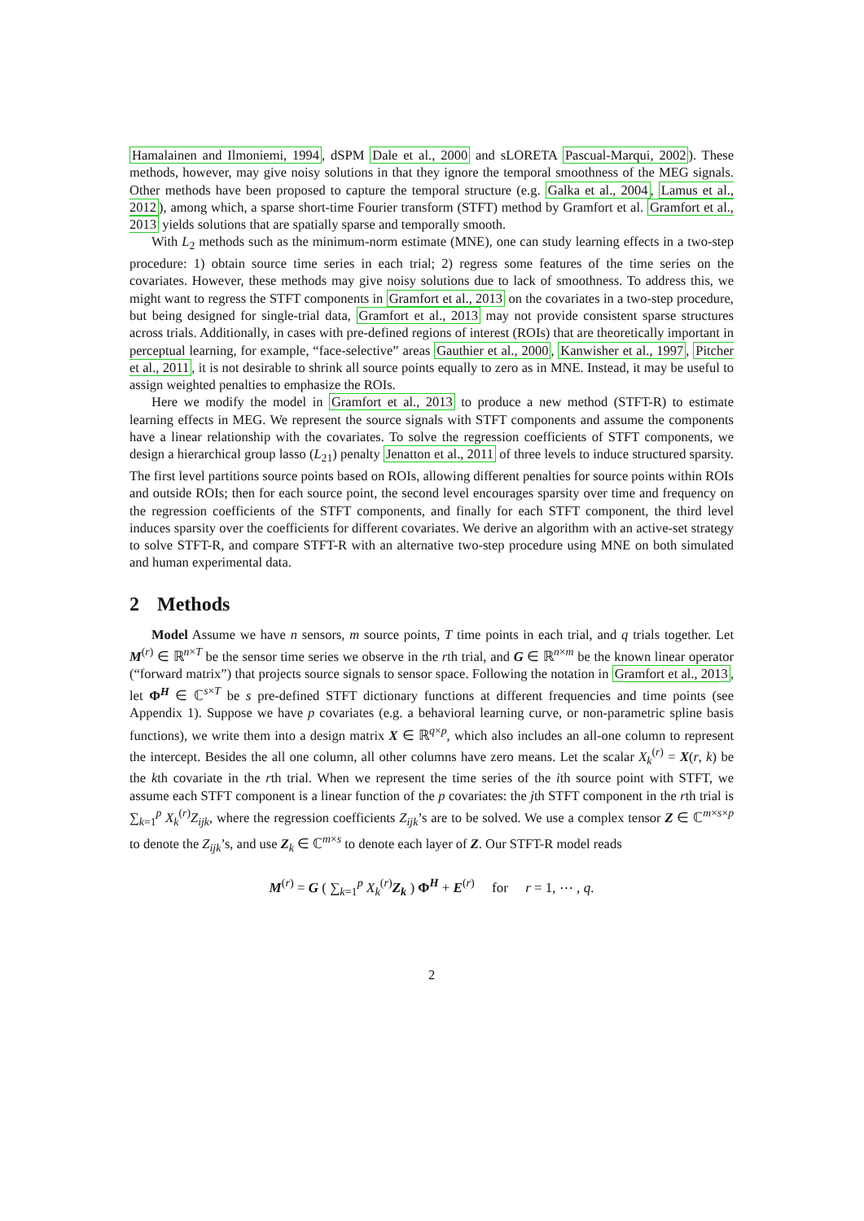Hamalainen and Ilmoniemi, 1994, dSPM Dale et al., 2000 and sLORETA Pascual-Marqui, 2002). These methods, however, may give noisy solutions in that they ignore the temporal smoothness of the MEG signals. Other methods have been proposed to capture the temporal structure (e.g. Galka et al., 2004, Lamus et al., 2012), among which, a sparse short-time Fourier transform (STFT) method by Gramfort et al. Gramfort et al., 2013 yields solutions that are spatially sparse and temporally smooth.
With L<sub>2</sub> methods such as the minimum-norm estimate (MNE), one can study learning effects in a two-step procedure: 1) obtain source time series in each trial; 2) regress some features of the time series on the covariates. However, these methods may give noisy solutions due to lack of smoothness. To address this, we might want to regress the STFT components in Gramfort et al., 2013 on the covariates in a two-step procedure, but being designed for single-trial data, Gramfort et al., 2013 may not provide consistent sparse structures across trials. Additionally, in cases with pre-defined regions of interest (ROIs) that are theoretically important in perceptual learning, for example, “face-selective” areas Gauthier et al., 2000, Kanwisher et al., 1997, Pitcher et al., 2011, it is not desirable to shrink all source points equally to zero as in MNE. Instead, it may be useful to assign weighted penalties to emphasize the ROIs.
Here we modify the model in Gramfort et al., 2013 to produce a new method (STFT-R) to estimate learning effects in MEG. We represent the source signals with STFT components and assume the components have a linear relationship with the covariates. To solve the regression coefficients of STFT components, we design a hierarchical group lasso (L<sub>21</sub>) penalty Jenatton et al., 2011 of three levels to induce structured sparsity. The first level partitions source points based on ROIs, allowing different penalties for source points within ROIs and outside ROIs; then for each source point, the second level encourages sparsity over time and frequency on the regression coefficients of the STFT components, and finally for each STFT component, the third level induces sparsity over the coefficients for different covariates. We derive an algorithm with an active-set strategy to solve STFT-R, and compare STFT-R with an alternative two-step procedure using MNE on both simulated and human experimental data.
2 Methods
Model Assume we have n sensors, m source points, T time points in each trial, and q trials together. Let M<sup>(r)</sup> ∈ ℝ<sup>n×T</sup> be the sensor time series we observe in the rth trial, and G ∈ ℝ<sup>n×m</sup> be the known linear operator (“forward matrix”) that projects source signals to sensor space. Following the notation in Gramfort et al., 2013, let Φ<sup>H</sup> ∈ ℂ<sup>s×T</sup> be s pre-defined STFT dictionary functions at different frequencies and time points (see Appendix 1). Suppose we have p covariates (e.g. a behavioral learning curve, or non-parametric spline basis functions), we write them into a design matrix X ∈ ℝ<sup>q×p</sup>, which also includes an all-one column to represent the intercept. Besides the all one column, all other columns have zero means. Let the scalar X<sub>k</sub><sup>(r)</sup> = X(r, k) be the kth covariate in the rth trial. When we represent the time series of the ith source point with STFT, we assume each STFT component is a linear function of the p covariates: the jth STFT component in the rth trial is ∑<sub>k=1</sub><sup>p</sup> X<sub>k</sub><sup>(r)</sup>Z<sub>ijk</sub>, where the regression coefficients Z<sub>ijk</sub>’s are to be solved. We use a complex tensor Z ∈ ℂ<sup>m×s×p</sup> to denote the Z<sub>ijk</sub>’s, and use Z<sub>k</sub> ∈ ℂ<sup>m×s</sup> to denote each layer of Z. Our STFT-R model reads
M<sup>(r)</sup> = G ( ∑<sub>k=1</sub><sup>p</sup> X<sub>k</sub><sup>(r)</sup>Z<sub>k</sub> ) Φ<sup>H</sup> + E<sup>(r)</sup> for r = 1, ⋯ , q.
2